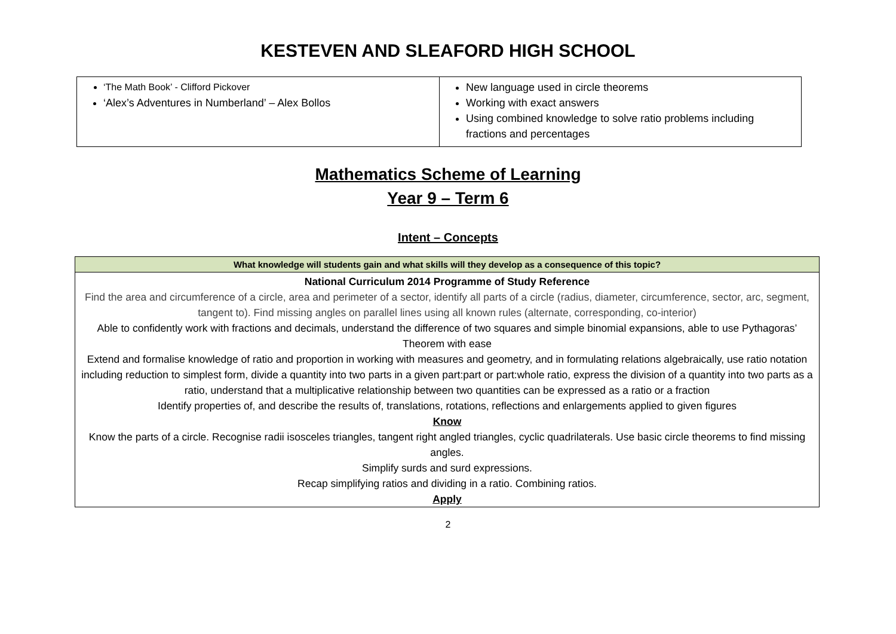KESTEVEN AND SLEAFORD HIGH SCHOOL
| ‘The Math Book’ - Clifford Pickover ‘Alex’s Adventures in Numberland’ – Alex Bollos | New language used in circle theorems Working with exact answers Using combined knowledge to solve ratio problems including fractions and percentages |
Mathematics Scheme of Learning
Year 9 – Term 6
Intent – Concepts
| What knowledge will students gain and what skills will they develop as a consequence of this topic? |
| --- |
| National Curriculum 2014 Programme of Study Reference Find the area and circumference of a circle, area and perimeter of a sector, identify all parts of a circle (radius, diameter, circumference, sector, arc, segment, tangent to). Find missing angles on parallel lines using all known rules (alternate, corresponding, co-interior) Able to confidently work with fractions and decimals, understand the difference of two squares and simple binomial expansions, able to use Pythagoras’ Theorem with ease Extend and formalise knowledge of ratio and proportion in working with measures and geometry, and in formulating relations algebraically, use ratio notation including reduction to simplest form, divide a quantity into two parts in a given part:part or part:whole ratio, express the division of a quantity into two parts as a ratio, understand that a multiplicative relationship between two quantities can be expressed as a ratio or a fraction Identify properties of, and describe the results of, translations, rotations, reflections and enlargements applied to given figures Know Know the parts of a circle. Recognise radii isosceles triangles, tangent right angled triangles, cyclic quadrilaterals. Use basic circle theorems to find missing angles. Simplify surds and surd expressions. Recap simplifying ratios and dividing in a ratio. Combining ratios. Apply |
2